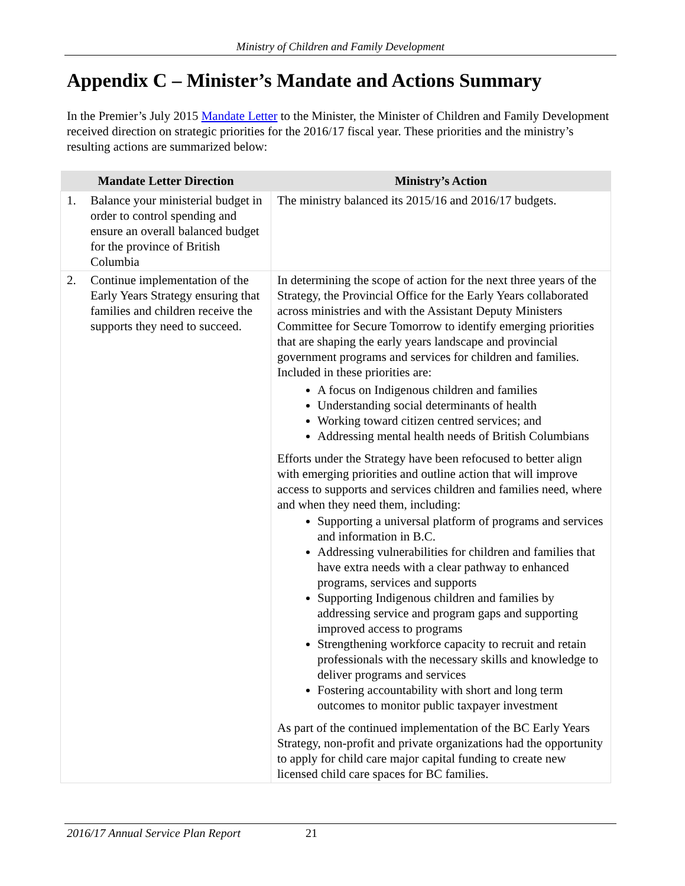Ministry of Children and Family Development
Appendix C – Minister’s Mandate and Actions Summary
In the Premier’s July 2015 Mandate Letter to the Minister, the Minister of Children and Family Development received direction on strategic priorities for the 2016/17 fiscal year. These priorities and the ministry’s resulting actions are summarized below:
| Mandate Letter Direction | Ministry’s Action |
| --- | --- |
| 1. Balance your ministerial budget in order to control spending and ensure an overall balanced budget for the province of British Columbia | The ministry balanced its 2015/16 and 2016/17 budgets. |
| 2. Continue implementation of the Early Years Strategy ensuring that families and children receive the supports they need to succeed. | In determining the scope of action for the next three years of the Strategy, the Provincial Office for the Early Years collaborated across ministries and with the Assistant Deputy Ministers Committee for Secure Tomorrow to identify emerging priorities that are shaping the early years landscape and provincial government programs and services for children and families. Included in these priorities are: A focus on Indigenous children and families Understanding social determinants of health Working toward citizen centred services; and Addressing mental health needs of British Columbians Efforts under the Strategy have been refocused to better align with emerging priorities and outline action that will improve access to supports and services children and families need, where and when they need them, including: Supporting a universal platform of programs and services and information in B.C. Addressing vulnerabilities for children and families that have extra needs with a clear pathway to enhanced programs, services and supports Supporting Indigenous children and families by addressing service and program gaps and supporting improved access to programs Strengthening workforce capacity to recruit and retain professionals with the necessary skills and knowledge to deliver programs and services Fostering accountability with short and long term outcomes to monitor public taxpayer investment As part of the continued implementation of the BC Early Years Strategy, non-profit and private organizations had the opportunity to apply for child care major capital funding to create new licensed child care spaces for BC families. |
2016/17 Annual Service Plan Report 21